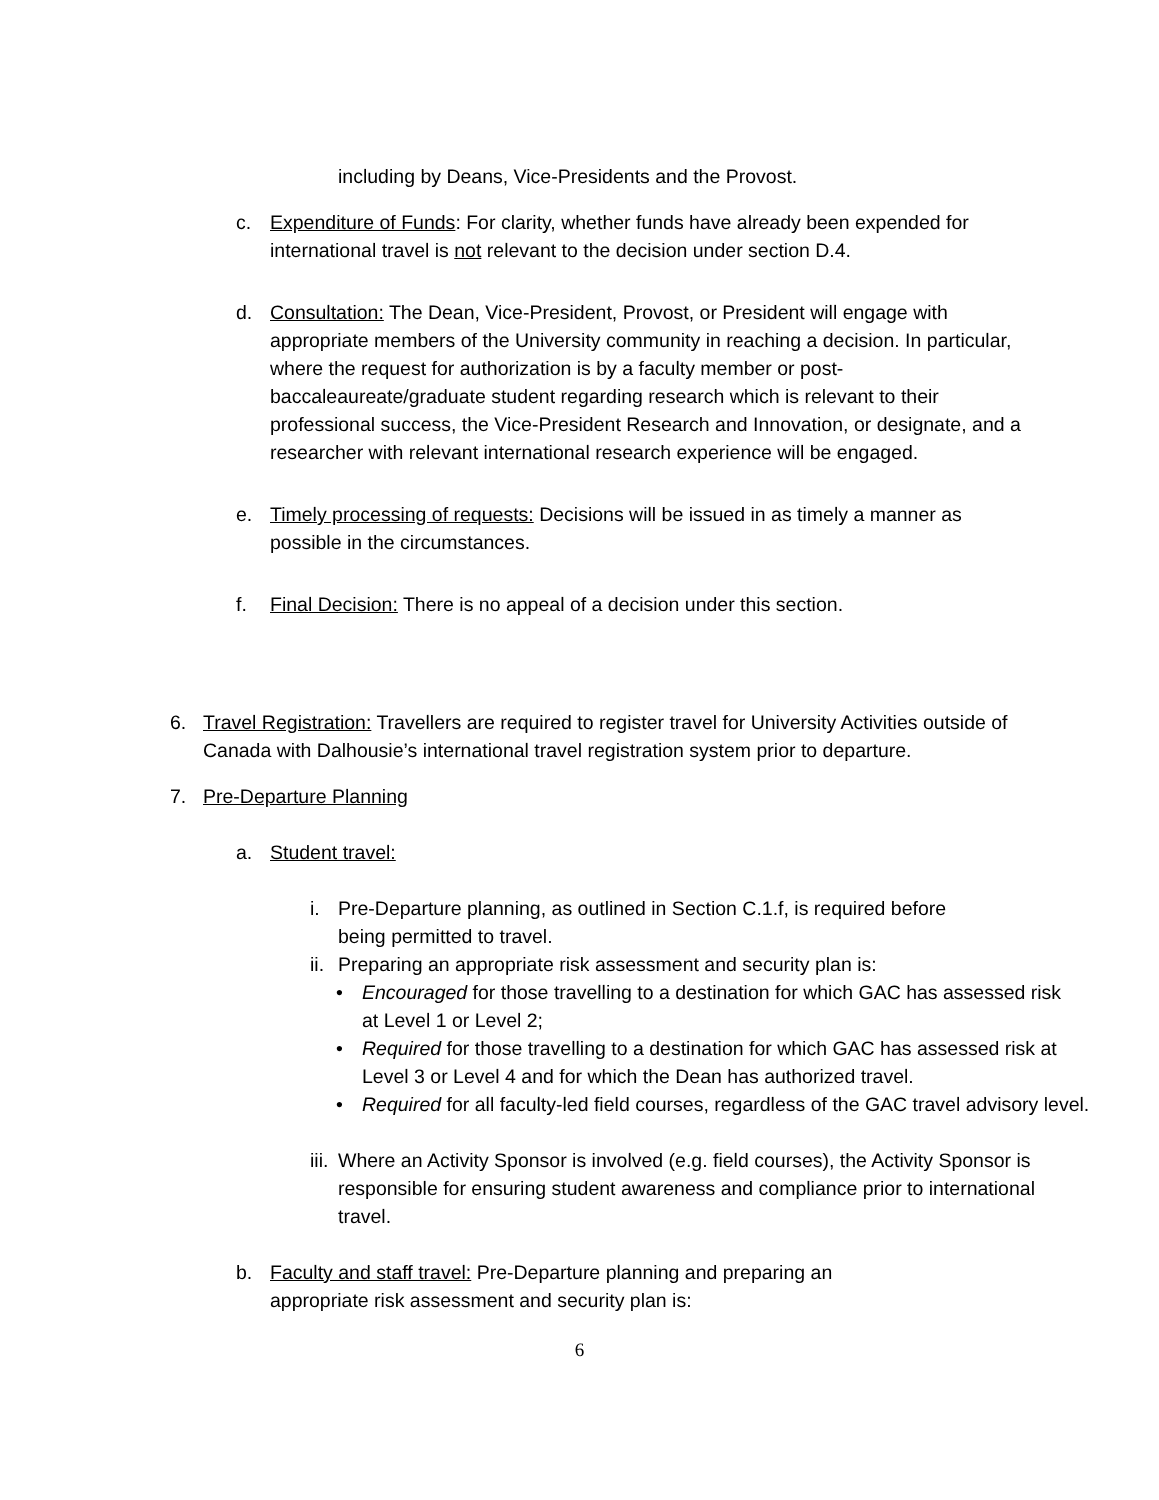including by Deans, Vice-Presidents and the Provost.
c. Expenditure of Funds: For clarity, whether funds have already been expended for international travel is not relevant to the decision under section D.4.
d. Consultation: The Dean, Vice-President, Provost, or President will engage with appropriate members of the University community in reaching a decision. In particular, where the request for authorization is by a faculty member or post-baccaleaureate/graduate student regarding research which is relevant to their professional success, the Vice-President Research and Innovation, or designate, and a researcher with relevant international research experience will be engaged.
e. Timely processing of requests: Decisions will be issued in as timely a manner as possible in the circumstances.
f. Final Decision: There is no appeal of a decision under this section.
6. Travel Registration: Travellers are required to register travel for University Activities outside of Canada with Dalhousie’s international travel registration system prior to departure.
7. Pre-Departure Planning
a. Student travel:
i. Pre-Departure planning, as outlined in Section C.1.f, is required before being permitted to travel.
ii.
Preparing an appropriate risk assessment and security plan is:
• Encouraged for those travelling to a destination for which GAC has assessed risk at Level 1 or Level 2;
• Required for those travelling to a destination for which GAC has assessed risk at Level 3 or Level 4 and for which the Dean has authorized travel.
• Required for all faculty-led field courses, regardless of the GAC travel advisory level.
iii.
Where an Activity Sponsor is involved (e.g. field courses), the Activity Sponsor is responsible for ensuring student awareness and compliance prior to international travel.
b. Faculty and staff travel: Pre-Departure planning and preparing an appropriate risk assessment and security plan is:
6